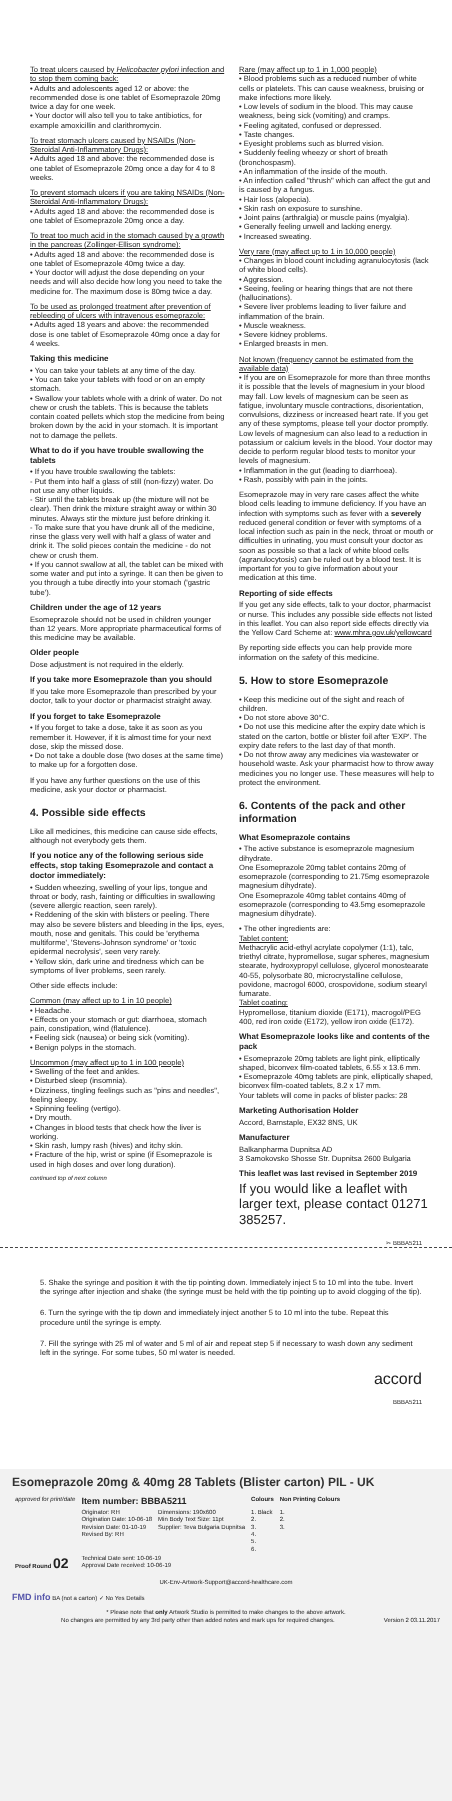To treat ulcers caused by Helicobacter pylori infection and to stop them coming back:
• Adults and adolescents aged 12 or above: the recommended dose is one tablet of Esomeprazole 20mg twice a day for one week.
• Your doctor will also tell you to take antibiotics, for example amoxicillin and clarithromycin.
To treat stomach ulcers caused by NSAIDs (Non-Steroidal Anti-Inflammatory Drugs):
• Adults aged 18 and above: the recommended dose is one tablet of Esomeprazole 20mg once a day for 4 to 8 weeks.
To prevent stomach ulcers if you are taking NSAIDs (Non-Steroidal Anti-Inflammatory Drugs):
• Adults aged 18 and above: the recommended dose is one tablet of Esomeprazole 20mg once a day.
To treat too much acid in the stomach caused by a growth in the pancreas (Zollinger-Ellison syndrome):
• Adults aged 18 and above: the recommended dose is one tablet of Esomeprazole 40mg twice a day.
• Your doctor will adjust the dose depending on your needs and will also decide how long you need to take the medicine for. The maximum dose is 80mg twice a day.
To be used as prolonged treatment after prevention of rebleeding of ulcers with intravenous esomeprazole:
• Adults aged 18 years and above: the recommended dose is one tablet of Esomeprazole 40mg once a day for 4 weeks.
Taking this medicine
• You can take your tablets at any time of the day.
• You can take your tablets with food or on an empty stomach.
• Swallow your tablets whole with a drink of water. Do not chew or crush the tablets. This is because the tablets contain coated pellets which stop the medicine from being broken down by the acid in your stomach. It is important not to damage the pellets.
What to do if you have trouble swallowing the tablets
• If you have trouble swallowing the tablets:
- Put them into half a glass of still (non-fizzy) water. Do not use any other liquids.
- Stir until the tablets break up (the mixture will not be clear). Then drink the mixture straight away or within 30 minutes. Always stir the mixture just before drinking it.
- To make sure that you have drunk all of the medicine, rinse the glass very well with half a glass of water and drink it. The solid pieces contain the medicine - do not chew or crush them.
• If you cannot swallow at all, the tablet can be mixed with some water and put into a syringe. It can then be given to you through a tube directly into your stomach ('gastric tube').
Children under the age of 12 years
Esomeprazole should not be used in children younger than 12 years. More appropriate pharmaceutical forms of this medicine may be available.
Older people
Dose adjustment is not required in the elderly.
If you take more Esomeprazole than you should
If you take more Esomeprazole than prescribed by your doctor, talk to your doctor or pharmacist straight away.
If you forget to take Esomeprazole
• If you forget to take a dose, take it as soon as you remember it. However, if it is almost time for your next dose, skip the missed dose.
• Do not take a double dose (two doses at the same time) to make up for a forgotten dose.
If you have any further questions on the use of this medicine, ask your doctor or pharmacist.
4. Possible side effects
Like all medicines, this medicine can cause side effects, although not everybody gets them.
If you notice any of the following serious side effects, stop taking Esomeprazole and contact a doctor immediately:
• Sudden wheezing, swelling of your lips, tongue and throat or body, rash, fainting or difficulties in swallowing (severe allergic reaction, seen rarely).
• Reddening of the skin with blisters or peeling. There may also be severe blisters and bleeding in the lips, eyes, mouth, nose and genitals. This could be 'erythema multiforme', 'Stevens-Johnson syndrome' or 'toxic epidermal necrolysis', seen very rarely.
• Yellow skin, dark urine and tiredness which can be symptoms of liver problems, seen rarely.
Other side effects include:
Common (may affect up to 1 in 10 people)
• Headache.
• Effects on your stomach or gut: diarrhoea, stomach pain, constipation, wind (flatulence).
• Feeling sick (nausea) or being sick (vomiting).
• Benign polyps in the stomach.
Uncommon (may affect up to 1 in 100 people)
• Swelling of the feet and ankles.
• Disturbed sleep (insomnia).
• Dizziness, tingling feelings such as "pins and needles", feeling sleepy.
• Spinning feeling (vertigo).
• Dry mouth.
• Changes in blood tests that check how the liver is working.
• Skin rash, lumpy rash (hives) and itchy skin.
• Fracture of the hip, wrist or spine (if Esomeprazole is used in high doses and over long duration).
continued top of next column
Rare (may affect up to 1 in 1,000 people)
• Blood problems such as a reduced number of white cells or platelets. This can cause weakness, bruising or make infections more likely.
• Low levels of sodium in the blood. This may cause weakness, being sick (vomiting) and cramps.
• Feeling agitated, confused or depressed.
• Taste changes.
• Eyesight problems such as blurred vision.
• Suddenly feeling wheezy or short of breath (bronchospasm).
• An inflammation of the inside of the mouth.
• An infection called "thrush" which can affect the gut and is caused by a fungus.
• Hair loss (alopecia).
• Skin rash on exposure to sunshine.
• Joint pains (arthralgia) or muscle pains (myalgia).
• Generally feeling unwell and lacking energy.
• Increased sweating.
Very rare (may affect up to 1 in 10,000 people)
• Changes in blood count including agranulocytosis (lack of white blood cells).
• Aggression.
• Seeing, feeling or hearing things that are not there (hallucinations).
• Severe liver problems leading to liver failure and inflammation of the brain.
• Muscle weakness.
• Severe kidney problems.
• Enlarged breasts in men.
Not known (frequency cannot be estimated from the available data)
• If you are on Esomeprazole for more than three months it is possible that the levels of magnesium in your blood may fall. Low levels of magnesium can be seen as fatigue, involuntary muscle contractions, disorientation, convulsions, dizziness or increased heart rate. If you get any of these symptoms, please tell your doctor promptly. Low levels of magnesium can also lead to a reduction in potassium or calcium levels in the blood. Your doctor may decide to perform regular blood tests to monitor your levels of magnesium.
• Inflammation in the gut (leading to diarrhoea).
• Rash, possibly with pain in the joints.
Esomeprazole may in very rare cases affect the white blood cells leading to immune deficiency. If you have an infection with symptoms such as fever with a severely reduced general condition or fever with symptoms of a local infection such as pain in the neck, throat or mouth or difficulties in urinating, you must consult your doctor as soon as possible so that a lack of white blood cells (agranulocytosis) can be ruled out by a blood test. It is important for you to give information about your medication at this time.
Reporting of side effects
If you get any side effects, talk to your doctor, pharmacist or nurse. This includes any possible side effects not listed in this leaflet. You can also report side effects directly via the Yellow Card Scheme at: www.mhra.gov.uk/yellowcard
By reporting side effects you can help provide more information on the safety of this medicine.
5. How to store Esomeprazole
• Keep this medicine out of the sight and reach of children.
• Do not store above 30°C.
• Do not use this medicine after the expiry date which is stated on the carton, bottle or blister foil after 'EXP'. The expiry date refers to the last day of that month.
• Do not throw away any medicines via wastewater or household waste. Ask your pharmacist how to throw away medicines you no longer use. These measures will help to protect the environment.
6. Contents of the pack and other information
What Esomeprazole contains
• The active substance is esomeprazole magnesium dihydrate.
One Esomeprazole 20mg tablet contains 20mg of esomeprazole (corresponding to 21.75mg esomeprazole magnesium dihydrate).
One Esomeprazole 40mg tablet contains 40mg of esomeprazole (corresponding to 43.5mg esomeprazole magnesium dihydrate).
• The other ingredients are:
Tablet content:
Methacrylic acid-ethyl acrylate copolymer (1:1), talc, triethyl citrate, hypromellose, sugar spheres, magnesium stearate, hydroxypropyl cellulose, glycerol monostearate 40-55, polysorbate 80, microcrystalline cellulose, povidone, macrogol 6000, crospovidone, sodium stearyl fumarate.
Tablet coating:
Hypromellose, titanium dioxide (E171), macrogol/PEG 400, red iron oxide (E172), yellow iron oxide (E172).
What Esomeprazole looks like and contents of the pack
• Esomeprazole 20mg tablets are light pink, elliptically shaped, biconvex film-coated tablets, 6.55 x 13.6 mm.
• Esomeprazole 40mg tablets are pink, elliptically shaped, biconvex film-coated tablets, 8.2 x 17 mm.
Your tablets will come in packs of blister packs: 28
Marketing Authorisation Holder
Accord, Barnstaple, EX32 8NS, UK
Manufacturer
Balkanpharma Dupnitsa AD
3 Samokovsko Shosse Str. Dupnitsa 2600 Bulgaria
This leaflet was last revised in September 2019
If you would like a leaflet with larger text, please contact 01271 385257.
✂ BBBA5211
5. Shake the syringe and position it with the tip pointing down. Immediately inject 5 to 10 ml into the tube. Invert the syringe after injection and shake (the syringe must be held with the tip pointing up to avoid clogging of the tip).
6. Turn the syringe with the tip down and immediately inject another 5 to 10 ml into the tube. Repeat this procedure until the syringe is empty.
7. Fill the syringe with 25 ml of water and 5 ml of air and repeat step 5 if necessary to wash down any sediment left in the syringe. For some tubes, 50 ml water is needed.
accord
BBBA5211
Esomeprazole 20mg & 40mg 28 Tablets (Blister carton) PIL - UK
| approved for print/date | Item number: BBBA5211 | | Colours | Non Printing Colours |
| | Originator: RH Origination Date: 10-06-18 Revision Date: 01-10-19 Revised By: RH | Dimensions: 190x600 Min Body Text Size: 11pt Supplier: Teva Bulgaria Dupnitsa | 1. Black 2. 3. 4. 5. 6. | 1. 2. 3. |
| Proof Round 02 | Technical Date sent: 10-06-19 Approval Date received: 10-06-19 | | | |
UK-Env-Artwork-Support@accord-healthcare.com
FMD info BA (not a carton) ✓ No Yes Details
* Please note that only Artwork Studio is permitted to make changes to the above artwork.
No changes are permitted by any 3rd party other than added notes and mark ups for required changes. Version 2 03.11.2017